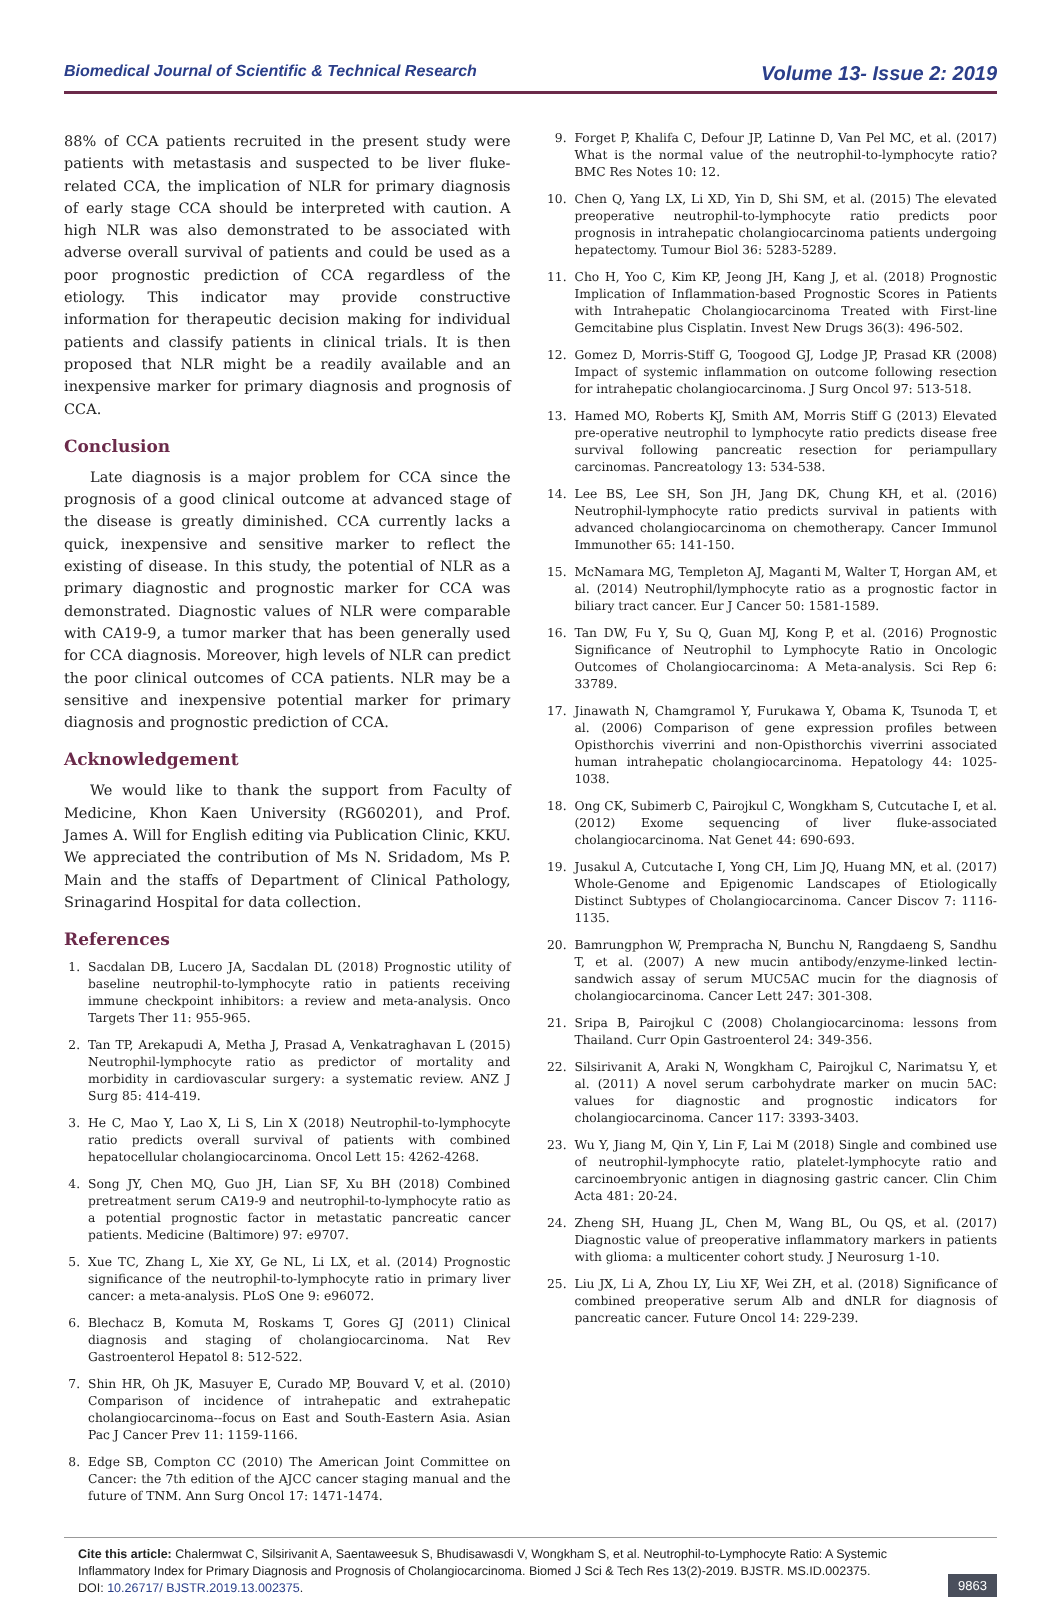Biomedical Journal of Scientific & Technical Research Volume 13- Issue 2: 2019
88% of CCA patients recruited in the present study were patients with metastasis and suspected to be liver fluke-related CCA, the implication of NLR for primary diagnosis of early stage CCA should be interpreted with caution. A high NLR was also demonstrated to be associated with adverse overall survival of patients and could be used as a poor prognostic prediction of CCA regardless of the etiology. This indicator may provide constructive information for therapeutic decision making for individual patients and classify patients in clinical trials. It is then proposed that NLR might be a readily available and an inexpensive marker for primary diagnosis and prognosis of CCA.
Conclusion
Late diagnosis is a major problem for CCA since the prognosis of a good clinical outcome at advanced stage of the disease is greatly diminished. CCA currently lacks a quick, inexpensive and sensitive marker to reflect the existing of disease. In this study, the potential of NLR as a primary diagnostic and prognostic marker for CCA was demonstrated. Diagnostic values of NLR were comparable with CA19-9, a tumor marker that has been generally used for CCA diagnosis. Moreover, high levels of NLR can predict the poor clinical outcomes of CCA patients. NLR may be a sensitive and inexpensive potential marker for primary diagnosis and prognostic prediction of CCA.
Acknowledgement
We would like to thank the support from Faculty of Medicine, Khon Kaen University (RG60201), and Prof. James A. Will for English editing via Publication Clinic, KKU. We appreciated the contribution of Ms N. Sridadom, Ms P. Main and the staffs of Department of Clinical Pathology, Srinagarind Hospital for data collection.
References
1. Sacdalan DB, Lucero JA, Sacdalan DL (2018) Prognostic utility of baseline neutrophil-to-lymphocyte ratio in patients receiving immune checkpoint inhibitors: a review and meta-analysis. Onco Targets Ther 11: 955-965.
2. Tan TP, Arekapudi A, Metha J, Prasad A, Venkatraghavan L (2015) Neutrophil-lymphocyte ratio as predictor of mortality and morbidity in cardiovascular surgery: a systematic review. ANZ J Surg 85: 414-419.
3. He C, Mao Y, Lao X, Li S, Lin X (2018) Neutrophil-to-lymphocyte ratio predicts overall survival of patients with combined hepatocellular cholangiocarcinoma. Oncol Lett 15: 4262-4268.
4. Song JY, Chen MQ, Guo JH, Lian SF, Xu BH (2018) Combined pretreatment serum CA19-9 and neutrophil-to-lymphocyte ratio as a potential prognostic factor in metastatic pancreatic cancer patients. Medicine (Baltimore) 97: e9707.
5. Xue TC, Zhang L, Xie XY, Ge NL, Li LX, et al. (2014) Prognostic significance of the neutrophil-to-lymphocyte ratio in primary liver cancer: a meta-analysis. PLoS One 9: e96072.
6. Blechacz B, Komuta M, Roskams T, Gores GJ (2011) Clinical diagnosis and staging of cholangiocarcinoma. Nat Rev Gastroenterol Hepatol 8: 512-522.
7. Shin HR, Oh JK, Masuyer E, Curado MP, Bouvard V, et al. (2010) Comparison of incidence of intrahepatic and extrahepatic cholangiocarcinoma--focus on East and South-Eastern Asia. Asian Pac J Cancer Prev 11: 1159-1166.
8. Edge SB, Compton CC (2010) The American Joint Committee on Cancer: the 7th edition of the AJCC cancer staging manual and the future of TNM. Ann Surg Oncol 17: 1471-1474.
9. Forget P, Khalifa C, Defour JP, Latinne D, Van Pel MC, et al. (2017) What is the normal value of the neutrophil-to-lymphocyte ratio? BMC Res Notes 10: 12.
10. Chen Q, Yang LX, Li XD, Yin D, Shi SM, et al. (2015) The elevated preoperative neutrophil-to-lymphocyte ratio predicts poor prognosis in intrahepatic cholangiocarcinoma patients undergoing hepatectomy. Tumour Biol 36: 5283-5289.
11. Cho H, Yoo C, Kim KP, Jeong JH, Kang J, et al. (2018) Prognostic Implication of Inflammation-based Prognostic Scores in Patients with Intrahepatic Cholangiocarcinoma Treated with First-line Gemcitabine plus Cisplatin. Invest New Drugs 36(3): 496-502.
12. Gomez D, Morris-Stiff G, Toogood GJ, Lodge JP, Prasad KR (2008) Impact of systemic inflammation on outcome following resection for intrahepatic cholangiocarcinoma. J Surg Oncol 97: 513-518.
13. Hamed MO, Roberts KJ, Smith AM, Morris Stiff G (2013) Elevated pre-operative neutrophil to lymphocyte ratio predicts disease free survival following pancreatic resection for periampullary carcinomas. Pancreatology 13: 534-538.
14. Lee BS, Lee SH, Son JH, Jang DK, Chung KH, et al. (2016) Neutrophil-lymphocyte ratio predicts survival in patients with advanced cholangiocarcinoma on chemotherapy. Cancer Immunol Immunother 65: 141-150.
15. McNamara MG, Templeton AJ, Maganti M, Walter T, Horgan AM, et al. (2014) Neutrophil/lymphocyte ratio as a prognostic factor in biliary tract cancer. Eur J Cancer 50: 1581-1589.
16. Tan DW, Fu Y, Su Q, Guan MJ, Kong P, et al. (2016) Prognostic Significance of Neutrophil to Lymphocyte Ratio in Oncologic Outcomes of Cholangiocarcinoma: A Meta-analysis. Sci Rep 6: 33789.
17. Jinawath N, Chamgramol Y, Furukawa Y, Obama K, Tsunoda T, et al. (2006) Comparison of gene expression profiles between Opisthorchis viverrini and non-Opisthorchis viverrini associated human intrahepatic cholangiocarcinoma. Hepatology 44: 1025-1038.
18. Ong CK, Subimerb C, Pairojkul C, Wongkham S, Cutcutache I, et al. (2012) Exome sequencing of liver fluke-associated cholangiocarcinoma. Nat Genet 44: 690-693.
19. Jusakul A, Cutcutache I, Yong CH, Lim JQ, Huang MN, et al. (2017) Whole-Genome and Epigenomic Landscapes of Etiologically Distinct Subtypes of Cholangiocarcinoma. Cancer Discov 7: 1116-1135.
20. Bamrungphon W, Prempracha N, Bunchu N, Rangdaeng S, Sandhu T, et al. (2007) A new mucin antibody/enzyme-linked lectin-sandwich assay of serum MUC5AC mucin for the diagnosis of cholangiocarcinoma. Cancer Lett 247: 301-308.
21. Sripa B, Pairojkul C (2008) Cholangiocarcinoma: lessons from Thailand. Curr Opin Gastroenterol 24: 349-356.
22. Silsirivanit A, Araki N, Wongkham C, Pairojkul C, Narimatsu Y, et al. (2011) A novel serum carbohydrate marker on mucin 5AC: values for diagnostic and prognostic indicators for cholangiocarcinoma. Cancer 117: 3393-3403.
23. Wu Y, Jiang M, Qin Y, Lin F, Lai M (2018) Single and combined use of neutrophil-lymphocyte ratio, platelet-lymphocyte ratio and carcinoembryonic antigen in diagnosing gastric cancer. Clin Chim Acta 481: 20-24.
24. Zheng SH, Huang JL, Chen M, Wang BL, Ou QS, et al. (2017) Diagnostic value of preoperative inflammatory markers in patients with glioma: a multicenter cohort study. J Neurosurg 1-10.
25. Liu JX, Li A, Zhou LY, Liu XF, Wei ZH, et al. (2018) Significance of combined preoperative serum Alb and dNLR for diagnosis of pancreatic cancer. Future Oncol 14: 229-239.
Cite this article: Chalermwat C, Silsirivanit A, Saentaweesuk S, Bhudisawasdi V, Wongkham S, et al. Neutrophil-to-Lymphocyte Ratio: A Systemic Inflammatory Index for Primary Diagnosis and Prognosis of Cholangiocarcinoma. Biomed J Sci & Tech Res 13(2)-2019. BJSTR. MS.ID.002375.
DOI: 10.26717/ BJSTR.2019.13.002375.
9863